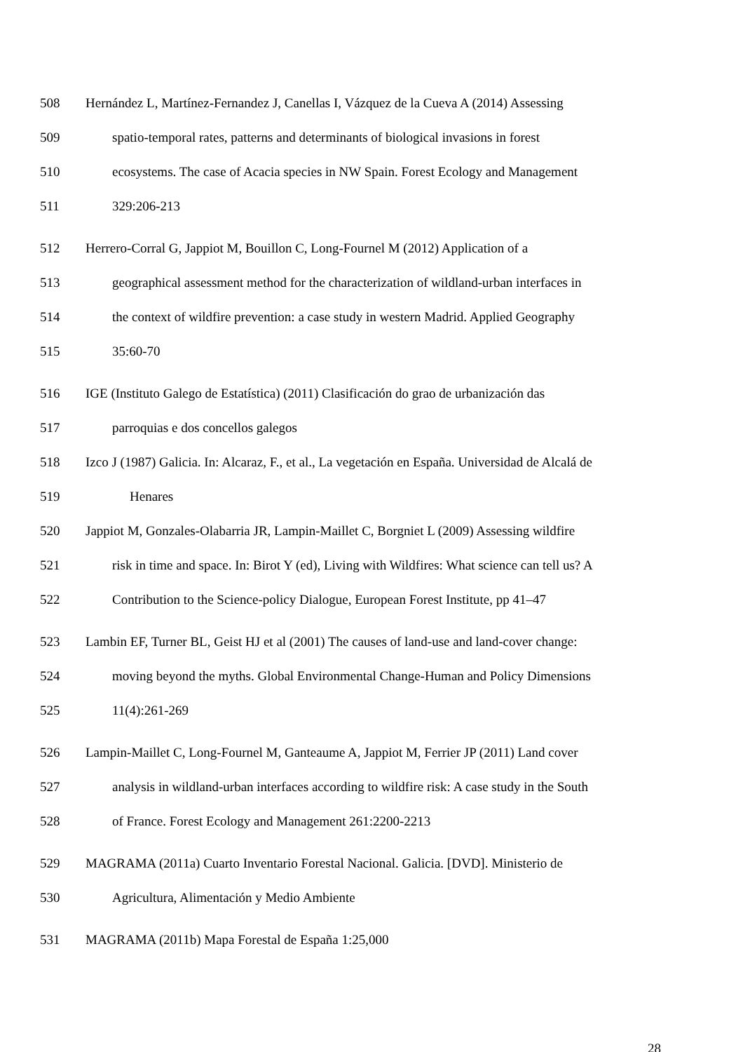508 Hernández L, Martínez-Fernandez J, Canellas I, Vázquez de la Cueva A (2014) Assessing
509 spatio-temporal rates, patterns and determinants of biological invasions in forest
510 ecosystems. The case of Acacia species in NW Spain. Forest Ecology and Management
511 329:206-213
512 Herrero-Corral G, Jappiot M, Bouillon C, Long-Fournel M (2012) Application of a
513 geographical assessment method for the characterization of wildland-urban interfaces in
514 the context of wildfire prevention: a case study in western Madrid. Applied Geography
515 35:60-70
516 IGE (Instituto Galego de Estatística) (2011) Clasificación do grao de urbanización das
517 parroquias e dos concellos galegos
518 Izco J (1987) Galicia. In: Alcaraz, F., et al., La vegetación en España. Universidad de Alcalá de
519 Henares
520 Jappiot M, Gonzales-Olabarria JR, Lampin-Maillet C, Borgniet L (2009) Assessing wildfire
521 risk in time and space. In: Birot Y (ed), Living with Wildfires: What science can tell us? A
522 Contribution to the Science-policy Dialogue, European Forest Institute, pp 41–47
523 Lambin EF, Turner BL, Geist HJ et al (2001) The causes of land-use and land-cover change:
524 moving beyond the myths. Global Environmental Change-Human and Policy Dimensions
525 11(4):261-269
526 Lampin-Maillet C, Long-Fournel M, Ganteaume A, Jappiot M, Ferrier JP (2011) Land cover
527 analysis in wildland-urban interfaces according to wildfire risk: A case study in the South
528 of France. Forest Ecology and Management 261:2200-2213
529 MAGRAMA (2011a) Cuarto Inventario Forestal Nacional. Galicia. [DVD]. Ministerio de
530 Agricultura, Alimentación y Medio Ambiente
531 MAGRAMA (2011b) Mapa Forestal de España 1:25,000
28